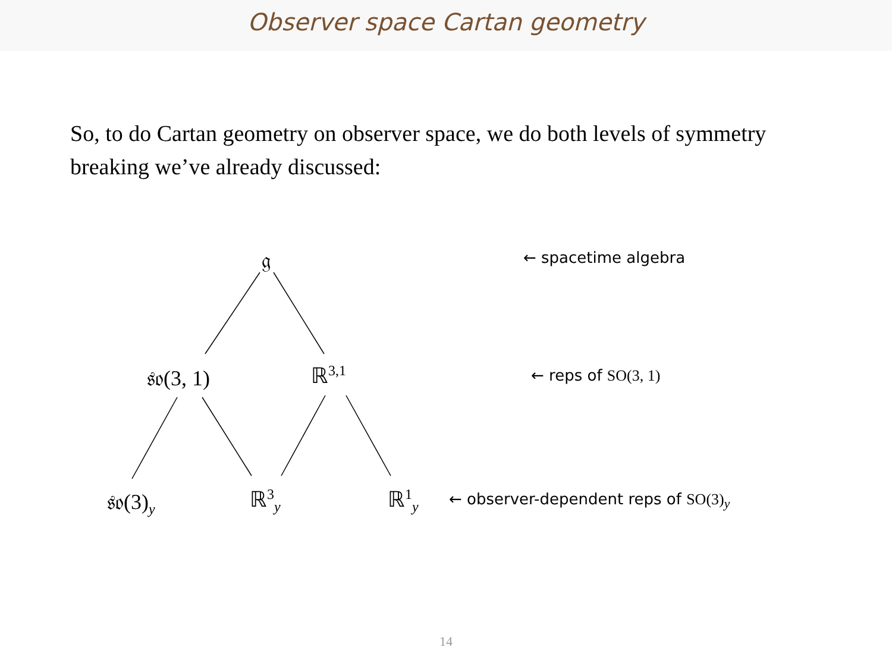Observer space Cartan geometry
So, to do Cartan geometry on observer space, we do both levels of symmetry breaking we’ve already discussed:
𝔤 ← spacetime algebra
𝔰𝔬(3, 1) ℝ<sup>3,1</sup> ← reps of SO(3, 1)
𝔰𝔬(3)<sub>y</sub> ℝ<sup>3</sup><sub>y</sub> ℝ<sup>1</sup><sub>y</sub>
← observer-dependent reps of SO(3)<sub>y</sub>
14